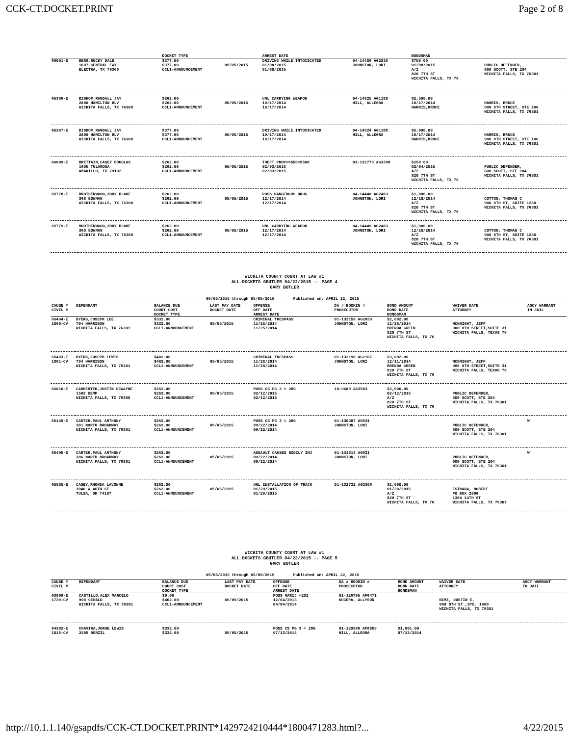CCK-CT.DOCKET.PRINT Page 2 of 8
| | | DOCKET TYPE | | ARREST DATE | | BONDSMAN | |
| --- | --- | --- | --- | --- | --- | --- | --- |
| 66001-E | BERG,ROCKY DALE 1607 CENTRAL FWY ELECTRA, TX 76360 | $377.00 $377.00 CCL1-ANNOUNCEMENT | 05/05/2015 | DRIVING WHILE INTOXICATED 01/08/2015 01/08/2015 | 04-14486 AG2816 JOHNSTON, LORI | $750.00 01/08/2015 A/Z 820 7TH ST WICHITA FALLS, TX 76 | PUBLIC DEFENDER, 600 SCOTT, STE 204 WICHITA FALLS, TX 76301 |
| 65366-E | BISHOP,RANDALL JAY 2800 HAMILTON BLV WICHITA FALLS, TX 76308 | $262.00 $262.00 CCL1-ANNOUNCEMENT | 05/05/2015 | UNL CARRYING WEAPON 10/17/2014 10/17/2014 | 04-14325 AG1188 HILL, ALLEGRA | $2,500.00 10/17/2014 HARRIS,BRUCE | HARRIS, BRUCE 900 8TH STREET, STE 106 WICHITA FALLS, TX 76301 |
| 65367-E | BISHOP,RANDALL JAY 2800 HAMILTON BLV WICHITA FALLS, TX 76308 | $377.00 $377.00 CCL1-ANNOUNCEMENT | 05/05/2015 | DRIVING WHILE INTOXICATED 10/17/2014 10/17/2014 | 04-14324 AG1188 HILL, ALLEGRA | $5,000.00 10/17/2014 HARRIS,BRUCE | HARRIS, BRUCE 900 8TH STREET, STE 106 WICHITA FALLS, TX 76301 |
| 66009-E | BRITTAIN,CASEY DOUGLAS 1605 TULAROSA AMARILLO, TX 79102 | $262.00 $262.00 CCL1-ANNOUNCEMENT | 05/05/2015 | THEFT PROP>=$50<$500 02/03/2015 02/03/2015 | 01-132779 AG3398 | $250.00 02/04/2015 A/Z 820 7TH ST WICHITA FALLS, TX 76 | PUBLIC DEFENDER, 600 SCOTT, STE 204 WICHITA FALLS, TX 76301 |
| 65778-E | BROTHERWOOD,JODY BLAKE 368 BOWMAN WICHITA FALLS, TX 76308 | $262.00 $262.00 CCL1-ANNOUNCEMENT | 05/05/2015 | POSS DANGEROUS DRUG 12/17/2014 12/17/2014 | 04-14448 AG2483 JOHNSTON, LORI | $1,000.00 12/18/2014 A/Z 820 7TH ST WICHITA FALLS, TX 76 | COTTON, THOMAS C 900 8TH ST, SUITE 1250 WICHITA FALLS, TX 76301 |
| 65779-E | BROTHERWOOD,JODY BLAKE 368 BOWNAN WICHITA FALLS, TX 76308 | $262.00 $262.00 CCL1-ANNOUNCEMENT | 05/05/2015 | UNL CARRYING WEAPON 12/17/2014 12/17/2014 | 04-14449 AG2483 JOHNSTON, LORI | $1,000.00 12/18/2014 A/Z 820 7TH ST WICHITA FALLS, TX 76 | COTTON, THOMAS C 900 8TH ST, SUITE 1250 WICHITA FALLS, TX 76301 |
WICHITA COUNTY COURT AT LAW #1
ALL DOCKETS GBUTLER 04/22/2015 -- PAGE 4
GARY BUTLER
05/05/2015 through 05/05/2015 Published on: APRIL 22, 2015
| CAUSE # CIVIL # | DEFENDANT | BALANCE DUE COURT COST DOCKET TYPE | LAST PAY DATE DOCKET DATE | OFFENSE OFF DATE ARREST DATE | DA # BOOKIN # PROSECUTOR | BOND AMOUNT BOND DATE BONDSMAN | WAIVER DATE ATTORNEY | AGCY WARRANT IN JAIL |
| --- | --- | --- | --- | --- | --- | --- | --- | --- |
| 65494-E 1860-CV | BYERS,JOSEPH LEE 704 HARRISON WICHITA FALLS, TX 76301 | $332.00 $332.00 CCL1-ANNOUNCEMENT | 05/05/2015 | CRIMINAL TRESPASS 11/25/2014 11/25/2014 | 01-132158 AG2039 JOHNSTON, LORI | $2,002.00 11/26/2014 BRENDA GREEN 820 7TH ST WICHITA FALLS, TX 76 | MCKNIGHT, JEFF 900 8TH STREET,SUITE 31 WICHITA FALLS, TEXAS 76 | |
| 65493-E 1861-CV | BYERS,JOSEPH LEWIS 704 HARRISON WICHITA FALLS, TX 76301 | $402.00 $402.00 CCL1-ANNOUNCEMENT | 05/05/2015 | CRIMINAL TRESPASS 11/28/2014 11/28/2014 | 01-132190 AG2107 JOHNSTON, LORI | $3,002.00 12/11/2014 BRENDA GREEN 820 7TH ST WICHITA FALLS, TX 76 | MCKNIGHT, JEFF 900 8TH STREET,SUITE 31 WICHITA FALLS, TEXAS 76 | |
| 66010-E | CARPENTER,JUSTIN DEWAYNE 1503 KEMP WICHITA FALLS, TX 76308 | $262.00 $262.00 CCL1-ANNOUNCEMENT | 05/05/2015 | POSS CS PG 3 < 28G 02/12/2015 02/12/2015 | 10-9680 AG3583 | $2,000.00 02/12/2015 A/Z 820 7TH ST WICHITA FALLS, TX 76 | PUBLIC DEFENDER, 600 SCOTT, STE 204 WICHITA FALLS, TX 76301 | |
| 65149-E | CARTER,PAUL ANTHONY 301 NORTH BROADWAY WICHITA FALLS, TX 76301 | $262.00 $262.00 CCL1-ANNOUNCEMENT | 05/05/2015 | POSS CS PG 3 < 28G 09/22/2014 09/22/2014 | 01-130387 AG631 JOHNSTON, LORI | | PUBLIC DEFENDER, 600 SCOTT, STE 204 WICHITA FALLS, TX 76301 | W |
| 65495-E | CARTER,PAUL ANTHONY 306 NORTH BROADWAY WICHITA FALLS, TX 76301 | $262.00 $262.00 CCL1-ANNOUNCEMENT | 05/05/2015 | ASSAULT CAUSES BODILY INJ 09/22/2014 09/22/2014 | 01-131613 AG631 JOHNSTON, LORI | | PUBLIC DEFENDER, 600 SCOTT, STE 204 WICHITA FALLS, TX 76301 | W |
| 65985-E | CASEY,RHONDA LAVONNE 1046 W 46TH ST TULSA, OK 74107 | $262.00 $262.00 CCL1-ANNOUNCEMENT | 05/05/2015 | UNL INSTALLATION OF TRACK 01/29/2015 01/29/2015 | 01-132732 AG3306 | $1,000.00 01/30/2015 A/Z 820 7TH ST WICHITA FALLS, TX 76 | ESTRADA, ROBERT PO BOX 2006 1304 14TH ST WICHITA FALLS, TX 76307 | |
WICHITA COUNTY COURT AT LAW #1
ALL DOCKETS GBUTLER 04/22/2015 -- PAGE 5
GARY BUTLER
05/05/2015 through 05/05/2015 Published on: APRIL 22, 2015
| CAUSE # CIVIL # | DEFENDANT | BALANCE DUE COURT COST DOCKET TYPE | LAST PAY DATE DOCKET DATE | OFFENSE OFF DATE ARREST DATE | DA # BOOKIN # PROSECUTOR | BOND AMOUNT BOND DATE BONDSMAN | WAIVER DATE ATTORNEY | AGCY WARRANT IN JAIL |
| --- | --- | --- | --- | --- | --- | --- | --- | --- |
| 63869-E 1729-CV | CASTILLO,ALEX MARCELO 908 GERALD WICHITA FALLS, TX 76301 | $0.00 $402.00 CCL1-ANNOUNCEMENT | 05/05/2015 | POSS MARIJ <2OZ 12/04/2013 04/04/2014 | 01-126795 AF6471 KUCERA, ALLYSON | | NIMZ, DUSTIN E. 900 8TH ST.,STE. 1400 WICHITA FALLS, TX 76301 | |
| 64392-E 1816-CV | CHAVIRA,JORGE LEWIS 2505 DENZIL | $332.00 $332.00 | 05/05/2015 | POSS CS PG 3 < 28G 07/13/2014 | 01-129396 AF8859 HILL, ALLEGRA | $1,001.00 07/13/2014 | | |
http://10.1.1.140/gsapdfs/CCK-CT.DOCKET.PRINT*1429724210444*1800471283.html?... 4/22/2015